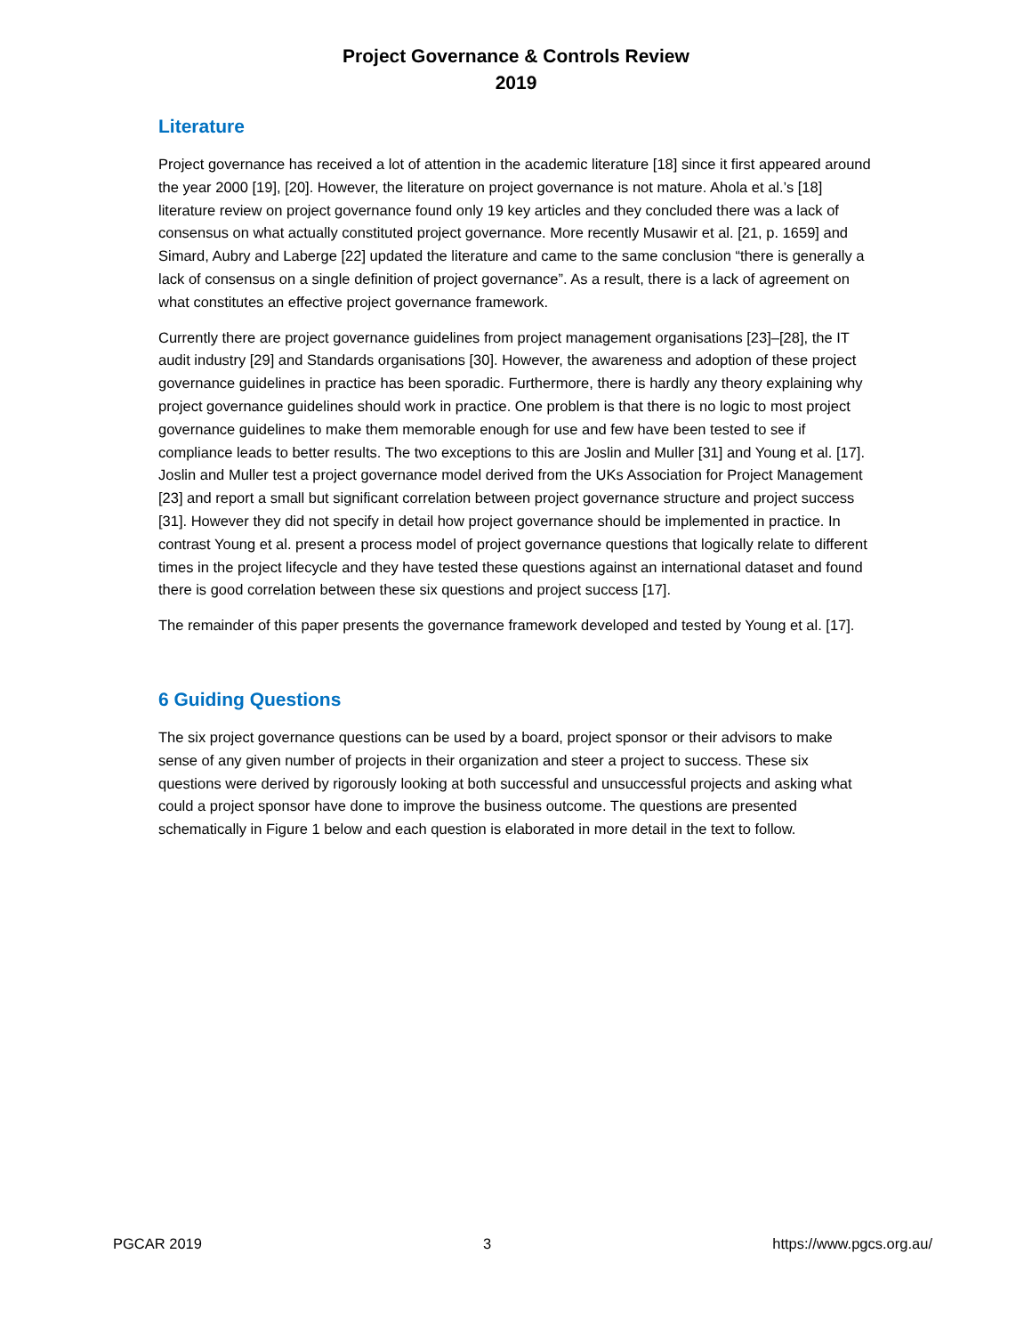Project Governance & Controls Review
2019
Literature
Project governance has received a lot of attention in the academic literature [18] since it first appeared around the year 2000 [19], [20]. However, the literature on project governance is not mature. Ahola et al.’s [18] literature review on project governance found only 19 key articles and they concluded there was a lack of consensus on what actually constituted project governance. More recently Musawir et al. [21, p. 1659] and Simard, Aubry and Laberge [22] updated the literature and came to the same conclusion “there is generally a lack of consensus on a single definition of project governance”. As a result, there is a lack of agreement on what constitutes an effective project governance framework.
Currently there are project governance guidelines from project management organisations [23]–[28], the IT audit industry [29] and Standards organisations [30]. However, the awareness and adoption of these project governance guidelines in practice has been sporadic. Furthermore, there is hardly any theory explaining why project governance guidelines should work in practice. One problem is that there is no logic to most project governance guidelines to make them memorable enough for use and few have been tested to see if compliance leads to better results. The two exceptions to this are Joslin and Muller [31] and Young et al. [17]. Joslin and Muller test a project governance model derived from the UKs Association for Project Management [23] and report a small but significant correlation between project governance structure and project success [31]. However they did not specify in detail how project governance should be implemented in practice. In contrast Young et al. present a process model of project governance questions that logically relate to different times in the project lifecycle and they have tested these questions against an international dataset and found there is good correlation between these six questions and project success [17].
The remainder of this paper presents the governance framework developed and tested by Young et al. [17].
6 Guiding Questions
The six project governance questions can be used by a board, project sponsor or their advisors to make sense of any given number of projects in their organization and steer a project to success. These six questions were derived by rigorously looking at both successful and unsuccessful projects and asking what could a project sponsor have done to improve the business outcome. The questions are presented schematically in Figure 1 below and each question is elaborated in more detail in the text to follow.
PGCAR 2019 3 https://www.pgcs.org.au/